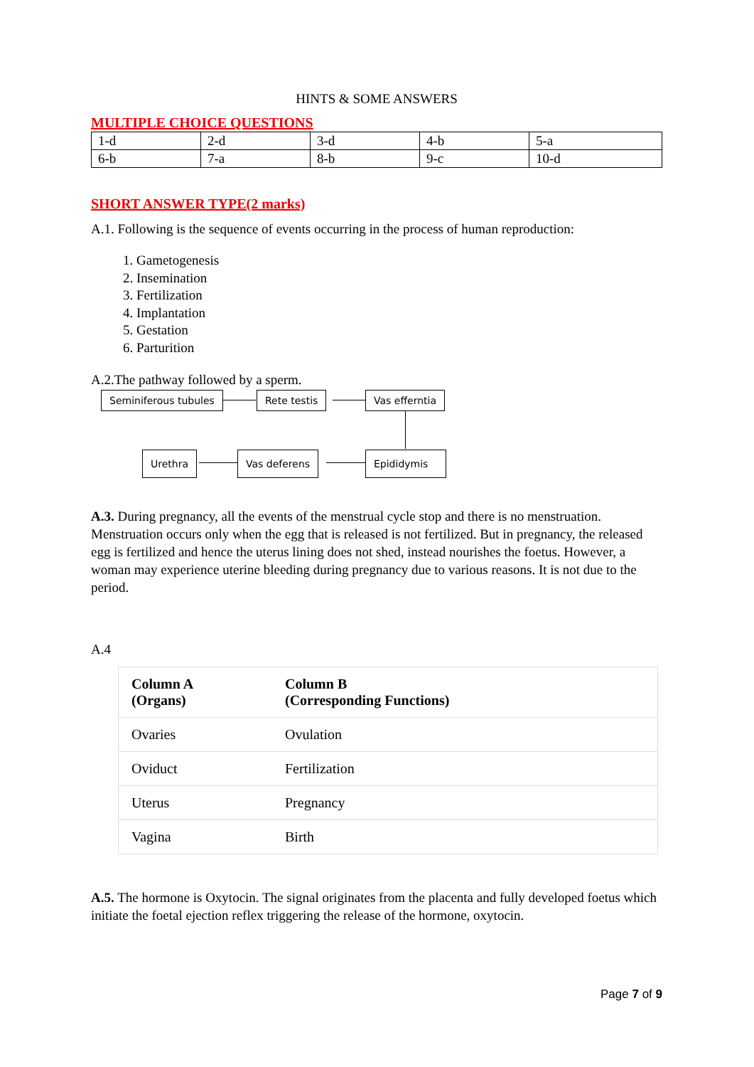HINTS & SOME ANSWERS
MULTIPLE CHOICE QUESTIONS
| 1-d | 2-d | 3-d | 4-b | 5-a |
| 6-b | 7-a | 8-b | 9-c | 10-d |
SHORT ANSWER TYPE(2 marks)
A.1. Following is the sequence of events occurring in the process of human reproduction:
1. Gametogenesis
2. Insemination
3. Fertilization
4. Implantation
5. Gestation
6. Parturition
A.2.The pathway followed by a sperm.
Seminiferous tubules Rete testis Vas efferntia
Urethra Vas deferens Epididymis
A.3. During pregnancy, all the events of the menstrual cycle stop and there is no menstruation. Menstruation occurs only when the egg that is released is not fertilized. But in pregnancy, the released egg is fertilized and hence the uterus lining does not shed, instead nourishes the foetus. However, a woman may experience uterine bleeding during pregnancy due to various reasons. It is not due to the period.
A.4
| Column A (Organs) | Column B (Corresponding Functions) |
| --- | --- |
| Ovaries | Ovulation |
| Oviduct | Fertilization |
| Uterus | Pregnancy |
| Vagina | Birth |
A.5. The hormone is Oxytocin. The signal originates from the placenta and fully developed foetus which initiate the foetal ejection reflex triggering the release of the hormone, oxytocin.
Page 7 of 9